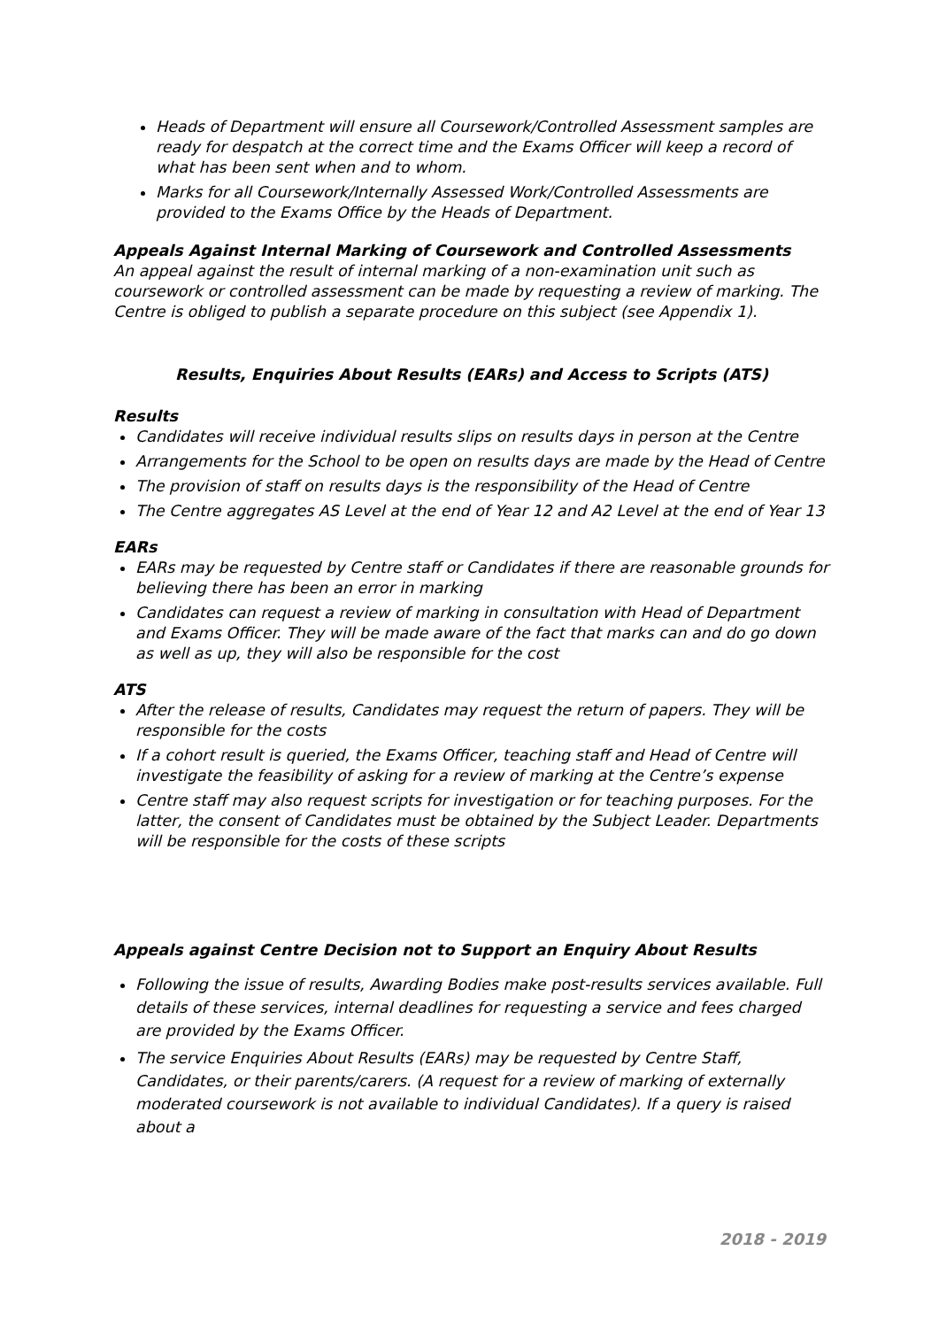Heads of Department will ensure all Coursework/Controlled Assessment samples are ready for despatch at the correct time and the Exams Officer will keep a record of what has been sent when and to whom.
Marks for all Coursework/Internally Assessed Work/Controlled Assessments are provided to the Exams Office by the Heads of Department.
Appeals Against Internal Marking of Coursework and Controlled Assessments
An appeal against the result of internal marking of a non-examination unit such as coursework or controlled assessment can be made by requesting a review of marking. The Centre is obliged to publish a separate procedure on this subject (see Appendix 1).
Results, Enquiries About Results (EARs) and Access to Scripts (ATS)
Results
Candidates will receive individual results slips on results days in person at the Centre
Arrangements for the School to be open on results days are made by the Head of Centre
The provision of staff on results days is the responsibility of the Head of Centre
The Centre aggregates AS Level at the end of Year 12 and A2 Level at the end of Year 13
EARs
EARs may be requested by Centre staff or Candidates if there are reasonable grounds for believing there has been an error in marking
Candidates can request a review of marking in consultation with Head of Department and Exams Officer. They will be made aware of the fact that marks can and do go down as well as up, they will also be responsible for the cost
ATS
After the release of results, Candidates may request the return of papers. They will be responsible for the costs
If a cohort result is queried, the Exams Officer, teaching staff and Head of Centre will investigate the feasibility of asking for a review of marking at the Centre’s expense
Centre staff may also request scripts for investigation or for teaching purposes. For the latter, the consent of Candidates must be obtained by the Subject Leader. Departments will be responsible for the costs of these scripts
Appeals against Centre Decision not to Support an Enquiry About Results
Following the issue of results, Awarding Bodies make post-results services available. Full details of these services, internal deadlines for requesting a service and fees charged are provided by the Exams Officer.
The service Enquiries About Results (EARs) may be requested by Centre Staff, Candidates, or their parents/carers. (A request for a review of marking of externally moderated coursework is not available to individual Candidates). If a query is raised about a
2018 - 2019